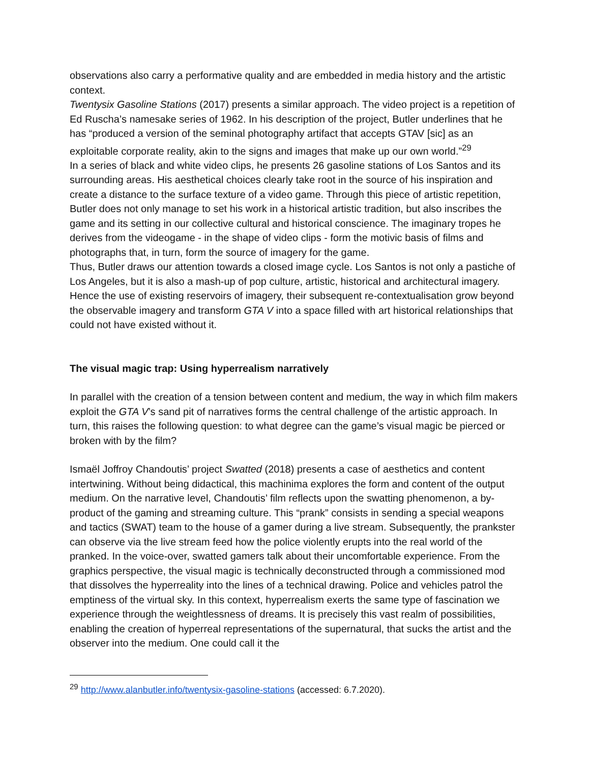observations also carry a performative quality and are embedded in media history and the artistic context.
Twentysix Gasoline Stations (2017) presents a similar approach. The video project is a repetition of Ed Ruscha’s namesake series of 1962. In his description of the project, Butler underlines that he has “produced a version of the seminal photography artifact that accepts GTAV [sic] as an exploitable corporate reality, akin to the signs and images that make up our own world.”<sup>29</sup>
In a series of black and white video clips, he presents 26 gasoline stations of Los Santos and its surrounding areas. His aesthetical choices clearly take root in the source of his inspiration and create a distance to the surface texture of a video game. Through this piece of artistic repetition, Butler does not only manage to set his work in a historical artistic tradition, but also inscribes the game and its setting in our collective cultural and historical conscience. The imaginary tropes he derives from the videogame - in the shape of video clips - form the motivic basis of films and photographs that, in turn, form the source of imagery for the game.
Thus, Butler draws our attention towards a closed image cycle. Los Santos is not only a pastiche of Los Angeles, but it is also a mash-up of pop culture, artistic, historical and architectural imagery.
Hence the use of existing reservoirs of imagery, their subsequent re-contextualisation grow beyond the observable imagery and transform GTA V into a space filled with art historical relationships that could not have existed without it.
The visual magic trap: Using hyperrealism narratively
In parallel with the creation of a tension between content and medium, the way in which film makers exploit the GTA V’s sand pit of narratives forms the central challenge of the artistic approach. In turn, this raises the following question: to what degree can the game’s visual magic be pierced or broken with by the film?
Ismaël Joffroy Chandoutis’ project Swatted (2018) presents a case of aesthetics and content intertwining. Without being didactical, this machinima explores the form and content of the output medium. On the narrative level, Chandoutis’ film reflects upon the swatting phenomenon, a by-product of the gaming and streaming culture. This “prank” consists in sending a special weapons and tactics (SWAT) team to the house of a gamer during a live stream. Subsequently, the prankster can observe via the live stream feed how the police violently erupts into the real world of the pranked. In the voice-over, swatted gamers talk about their uncomfortable experience. From the graphics perspective, the visual magic is technically deconstructed through a commissioned mod that dissolves the hyperreality into the lines of a technical drawing. Police and vehicles patrol the emptiness of the virtual sky. In this context, hyperrealism exerts the same type of fascination we experience through the weightlessness of dreams. It is precisely this vast realm of possibilities, enabling the creation of hyperreal representations of the supernatural, that sucks the artist and the observer into the medium. One could call it the
<sup>29</sup> http://www.alanbutler.info/twentysix-gasoline-stations (accessed: 6.7.2020).